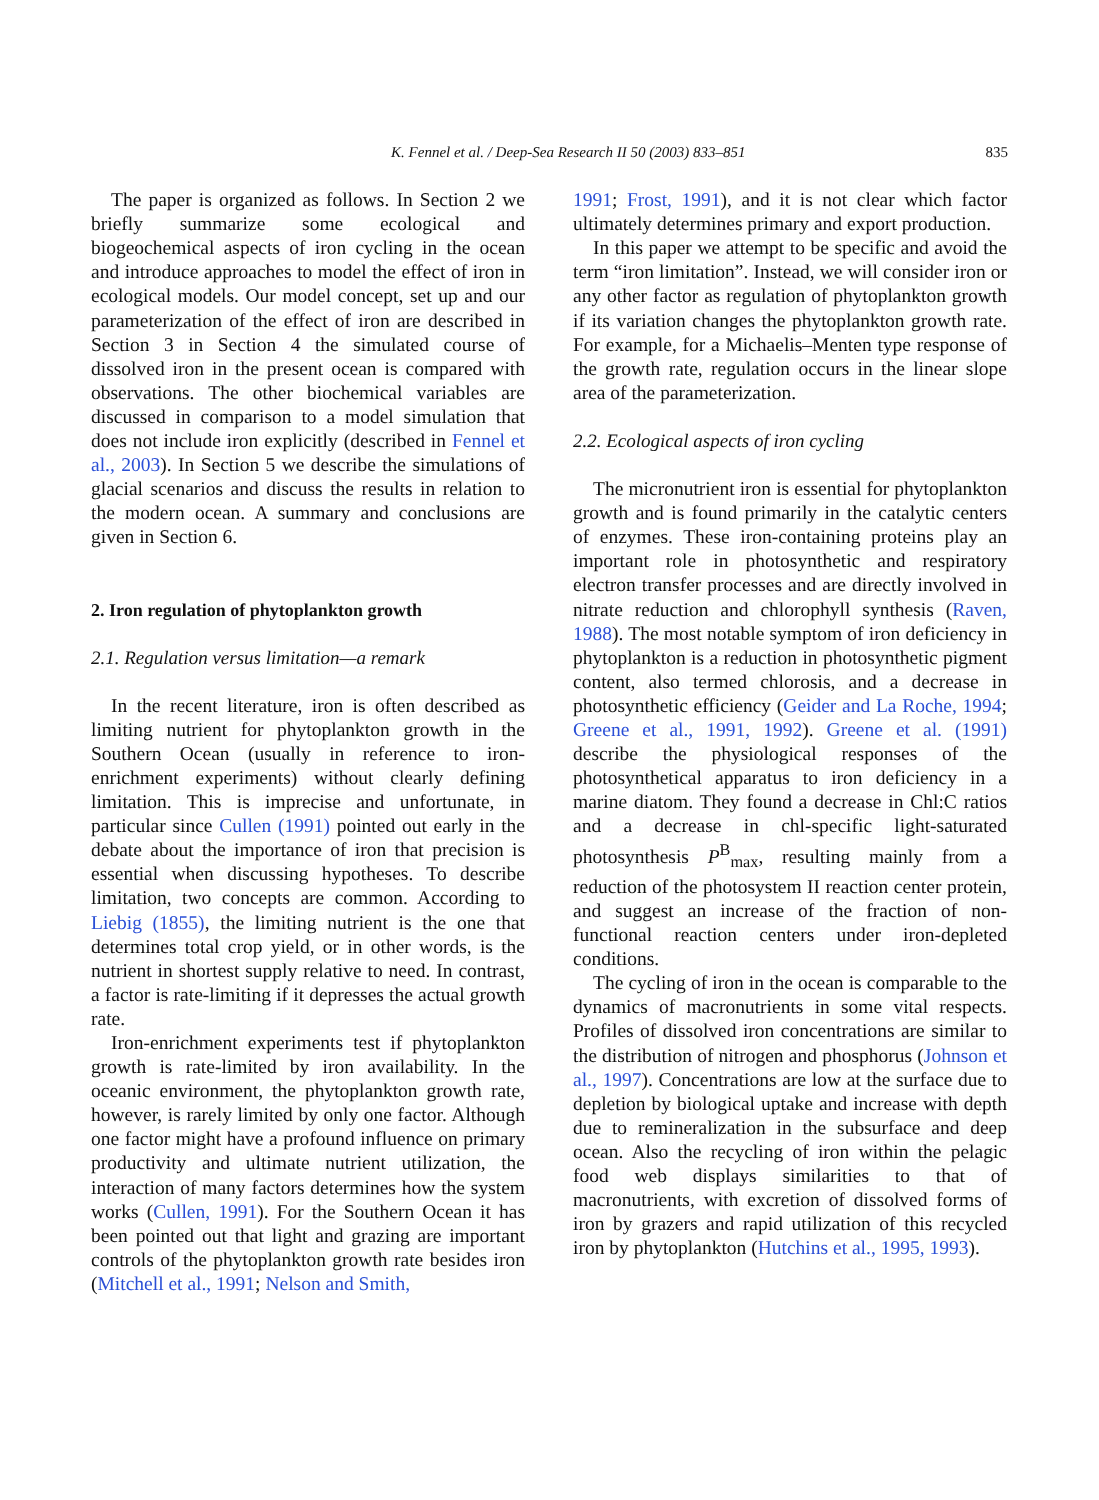K. Fennel et al. / Deep-Sea Research II 50 (2003) 833–851 835
The paper is organized as follows. In Section 2 we briefly summarize some ecological and biogeochemical aspects of iron cycling in the ocean and introduce approaches to model the effect of iron in ecological models. Our model concept, set up and our parameterization of the effect of iron are described in Section 3 in Section 4 the simulated course of dissolved iron in the present ocean is compared with observations. The other biochemical variables are discussed in comparison to a model simulation that does not include iron explicitly (described in Fennel et al., 2003). In Section 5 we describe the simulations of glacial scenarios and discuss the results in relation to the modern ocean. A summary and conclusions are given in Section 6.
2. Iron regulation of phytoplankton growth
2.1. Regulation versus limitation—a remark
In the recent literature, iron is often described as limiting nutrient for phytoplankton growth in the Southern Ocean (usually in reference to iron-enrichment experiments) without clearly defining limitation. This is imprecise and unfortunate, in particular since Cullen (1991) pointed out early in the debate about the importance of iron that precision is essential when discussing hypotheses. To describe limitation, two concepts are common. According to Liebig (1855), the limiting nutrient is the one that determines total crop yield, or in other words, is the nutrient in shortest supply relative to need. In contrast, a factor is rate-limiting if it depresses the actual growth rate.
Iron-enrichment experiments test if phytoplankton growth is rate-limited by iron availability. In the oceanic environment, the phytoplankton growth rate, however, is rarely limited by only one factor. Although one factor might have a profound influence on primary productivity and ultimate nutrient utilization, the interaction of many factors determines how the system works (Cullen, 1991). For the Southern Ocean it has been pointed out that light and grazing are important controls of the phytoplankton growth rate besides iron (Mitchell et al., 1991; Nelson and Smith,
1991; Frost, 1991), and it is not clear which factor ultimately determines primary and export production.
In this paper we attempt to be specific and avoid the term “iron limitation”. Instead, we will consider iron or any other factor as regulation of phytoplankton growth if its variation changes the phytoplankton growth rate. For example, for a Michaelis–Menten type response of the growth rate, regulation occurs in the linear slope area of the parameterization.
2.2. Ecological aspects of iron cycling
The micronutrient iron is essential for phytoplankton growth and is found primarily in the catalytic centers of enzymes. These iron-containing proteins play an important role in photosynthetic and respiratory electron transfer processes and are directly involved in nitrate reduction and chlorophyll synthesis (Raven, 1988). The most notable symptom of iron deficiency in phytoplankton is a reduction in photosynthetic pigment content, also termed chlorosis, and a decrease in photosynthetic efficiency (Geider and La Roche, 1994; Greene et al., 1991, 1992). Greene et al. (1991) describe the physiological responses of the photosynthetical apparatus to iron deficiency in a marine diatom. They found a decrease in Chl:C ratios and a decrease in chl-specific light-saturated photosynthesis P<sup>B</sup><sub>max</sub>, resulting mainly from a reduction of the photosystem II reaction center protein, and suggest an increase of the fraction of non-functional reaction centers under iron-depleted conditions.
The cycling of iron in the ocean is comparable to the dynamics of macronutrients in some vital respects. Profiles of dissolved iron concentrations are similar to the distribution of nitrogen and phosphorus (Johnson et al., 1997). Concentrations are low at the surface due to depletion by biological uptake and increase with depth due to remineralization in the subsurface and deep ocean. Also the recycling of iron within the pelagic food web displays similarities to that of macronutrients, with excretion of dissolved forms of iron by grazers and rapid utilization of this recycled iron by phytoplankton (Hutchins et al., 1995, 1993).